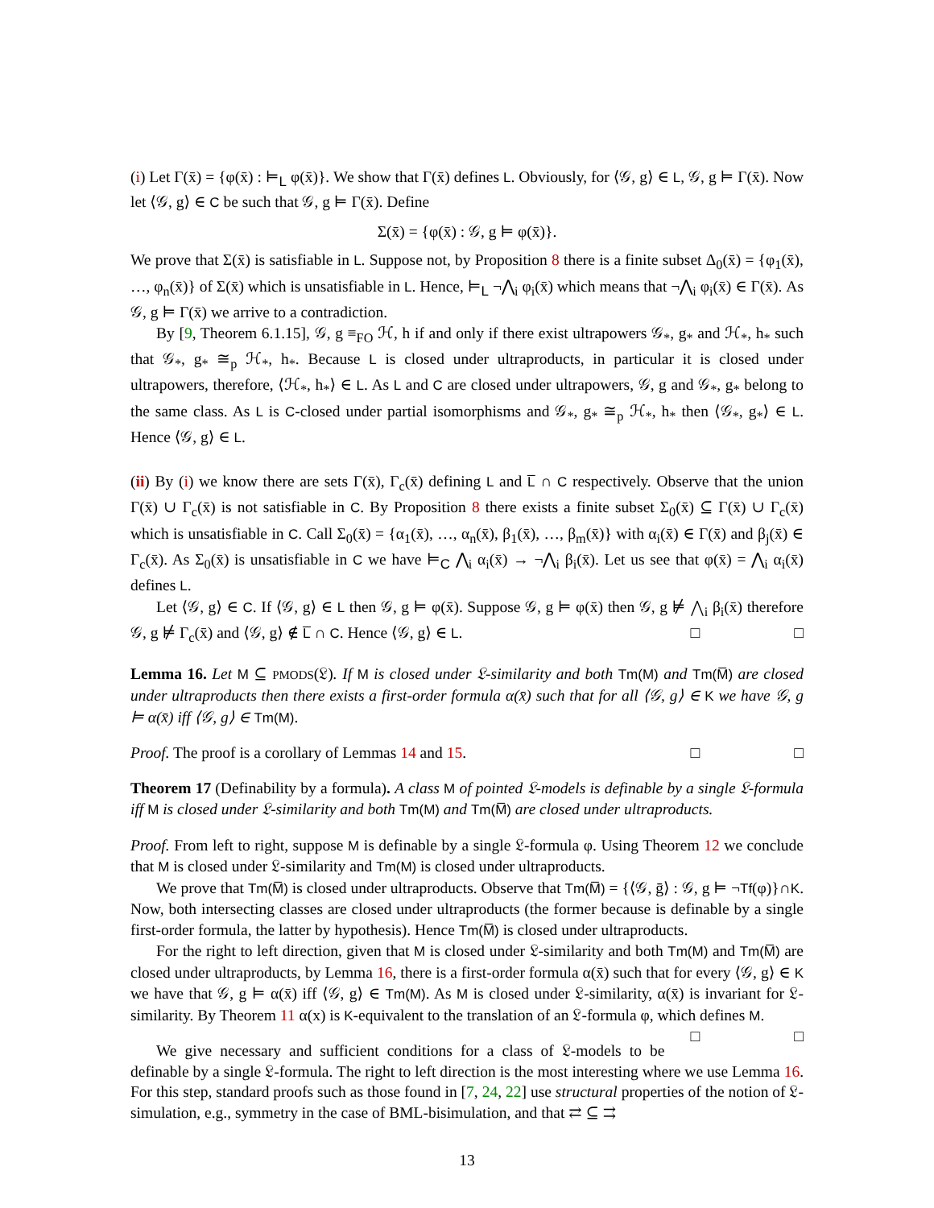(i) Let Γ(x̄) = {φ(x̄) : ⊨<sub>L</sub> φ(x̄)}. We show that Γ(x̄) defines L. Obviously, for ⟨𝒢, g⟩ ∈ L, 𝒢, g ⊨ Γ(x̄). Now let ⟨𝒢, g⟩ ∈ C be such that 𝒢, g ⊨ Γ(x̄). Define
Σ(x̄) = {φ(x̄) : 𝒢, g ⊨ φ(x̄)}.
We prove that Σ(x̄) is satisfiable in L. Suppose not, by Proposition 8 there is a finite subset Δ<sub>0</sub>(x̄) = {φ<sub>1</sub>(x̄), …, φ<sub>n</sub>(x̄)} of Σ(x̄) which is unsatisfiable in L. Hence, ⊨<sub>L</sub> ¬⋀<sub>i</sub> φ<sub>i</sub>(x̄) which means that ¬⋀<sub>i</sub> φ<sub>i</sub>(x̄) ∈ Γ(x̄). As 𝒢, g ⊨ Γ(x̄) we arrive to a contradiction.
By [9, Theorem 6.1.15], 𝒢, g ≡<sub>FO</sub> ℋ, h if and only if there exist ultrapowers 𝒢<sub>*</sub>, g<sub>*</sub> and ℋ<sub>*</sub>, h<sub>*</sub> such that 𝒢<sub>*</sub>, g<sub>*</sub> ≅<sub>p</sub> ℋ<sub>*</sub>, h<sub>*</sub>. Because L is closed under ultraproducts, in particular it is closed under ultrapowers, therefore, ⟨ℋ<sub>*</sub>, h<sub>*</sub>⟩ ∈ L. As L and C are closed under ultrapowers, 𝒢, g and 𝒢<sub>*</sub>, g<sub>*</sub> belong to the same class. As L is C-closed under partial isomorphisms and 𝒢<sub>*</sub>, g<sub>*</sub> ≅<sub>p</sub> ℋ<sub>*</sub>, h<sub>*</sub> then ⟨𝒢<sub>*</sub>, g<sub>*</sub>⟩ ∈ L. Hence ⟨𝒢, g⟩ ∈ L.
(ii) By (i) we know there are sets Γ(x̄), Γ<sub>c</sub>(x̄) defining L and L̅ ∩ C respectively. Observe that the union Γ(x̄) ∪ Γ<sub>c</sub>(x̄) is not satisfiable in C. By Proposition 8 there exists a finite subset Σ<sub>0</sub>(x̄) ⊆ Γ(x̄) ∪ Γ<sub>c</sub>(x̄) which is unsatisfiable in C. Call Σ<sub>0</sub>(x̄) = {α<sub>1</sub>(x̄), …, α<sub>n</sub>(x̄), β<sub>1</sub>(x̄), …, β<sub>m</sub>(x̄)} with α<sub>i</sub>(x̄) ∈ Γ(x̄) and β<sub>j</sub>(x̄) ∈ Γ<sub>c</sub>(x̄). As Σ<sub>0</sub>(x̄) is unsatisfiable in C we have ⊨<sub>C</sub> ⋀<sub>i</sub> α<sub>i</sub>(x̄) → ¬⋀<sub>i</sub> β<sub>i</sub>(x̄). Let us see that φ(x̄) = ⋀<sub>i</sub> α<sub>i</sub>(x̄) defines L.
Let ⟨𝒢, g⟩ ∈ C. If ⟨𝒢, g⟩ ∈ L then 𝒢, g ⊨ φ(x̄). Suppose 𝒢, g ⊨ φ(x̄) then 𝒢, g ⊭ ⋀<sub>i</sub> β<sub>i</sub>(x̄) therefore 𝒢, g ⊭ Γ<sub>c</sub>(x̄) and ⟨𝒢, g⟩ ∉ L̅ ∩ C. Hence ⟨𝒢, g⟩ ∈ L. □ □
Lemma 16. Let M ⊆ PMODS(𝔏). If M is closed under 𝔏-similarity and both Tm(M) and Tm(M̅) are closed under ultraproducts then there exists a first-order formula α(x̄) such that for all ⟨𝒢, g⟩ ∈ K we have 𝒢, g ⊨ α(x̄) iff ⟨𝒢, g⟩ ∈ Tm(M).
Proof. The proof is a corollary of Lemmas 14 and 15. □ □
Theorem 17 (Definability by a formula). A class M of pointed 𝔏-models is definable by a single 𝔏-formula iff M is closed under 𝔏-similarity and both Tm(M) and Tm(M̅) are closed under ultraproducts.
Proof. From left to right, suppose M is definable by a single 𝔏-formula φ. Using Theorem 12 we conclude that M is closed under 𝔏-similarity and Tm(M) is closed under ultraproducts.
We prove that Tm(M̅) is closed under ultraproducts. Observe that Tm(M̅) = {⟨𝒢, ḡ⟩ : 𝒢, g ⊨ ¬Tf(φ)}∩K. Now, both intersecting classes are closed under ultraproducts (the former because is definable by a single first-order formula, the latter by hypothesis). Hence Tm(M̅) is closed under ultraproducts.
For the right to left direction, given that M is closed under 𝔏-similarity and both Tm(M) and Tm(M̅) are closed under ultraproducts, by Lemma 16, there is a first-order formula α(x̄) such that for every ⟨𝒢, g⟩ ∈ K we have that 𝒢, g ⊨ α(x̄) iff ⟨𝒢, g⟩ ∈ Tm(M). As M is closed under 𝔏-similarity, α(x̄) is invariant for 𝔏-similarity. By Theorem 11 α(x) is K-equivalent to the translation of an 𝔏-formula φ, which defines M. □ □
We give necessary and sufficient conditions for a class of 𝔏-models to be definable by a single 𝔏-formula. The right to left direction is the most interesting where we use Lemma 16. For this step, standard proofs such as those found in [7, 24, 22] use structural properties of the notion of 𝔏-simulation, e.g., symmetry in the case of BML-bisimulation, and that ⇄ ⊆ ⇉
13